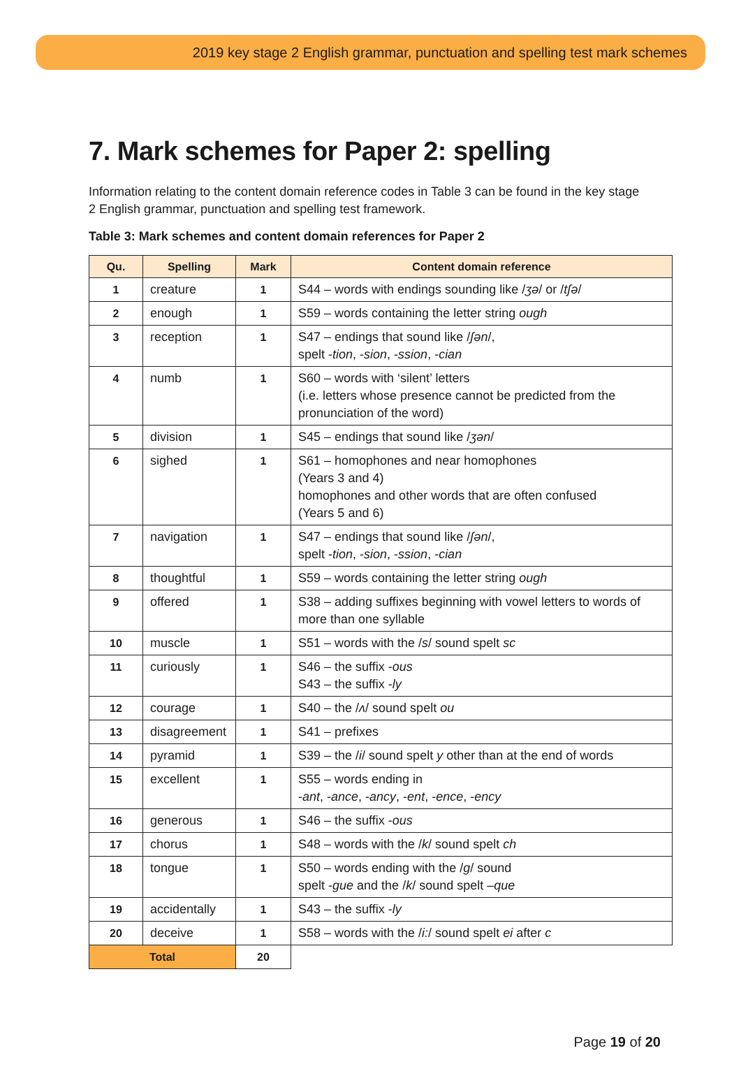2019 key stage 2 English grammar, punctuation and spelling test mark schemes
7. Mark schemes for Paper 2: spelling
Information relating to the content domain reference codes in Table 3 can be found in the key stage 2 English grammar, punctuation and spelling test framework.
Table 3: Mark schemes and content domain references for Paper 2
| Qu. | Spelling | Mark | Content domain reference |
| --- | --- | --- | --- |
| 1 | creature | 1 | S44 – words with endings sounding like / ʒə / or / tʃə / |
| 2 | enough | 1 | S59 – words containing the letter string ough |
| 3 | reception | 1 | S47 – endings that sound like / ʃən /, spelt - tion , - sion , - ssion , - cian |
| 4 | numb | 1 | S60 – words with ‘silent’ letters (i.e. letters whose presence cannot be predicted from the pronunciation of the word) |
| 5 | division | 1 | S45 – endings that sound like / ʒən / |
| 6 | sighed | 1 | S61 – homophones and near homophones (Years 3 and 4) homophones and other words that are often confused (Years 5 and 6) |
| 7 | navigation | 1 | S47 – endings that sound like / ʃən /, spelt - tion , - sion , - ssion , - cian |
| 8 | thoughtful | 1 | S59 – words containing the letter string ough |
| 9 | offered | 1 | S38 – adding suffixes beginning with vowel letters to words of more than one syllable |
| 10 | muscle | 1 | S51 – words with the / s / sound spelt sc |
| 11 | curiously | 1 | S46 – the suffix - ous S43 – the suffix - ly |
| 12 | courage | 1 | S40 – the / ʌ / sound spelt ou |
| 13 | disagreement | 1 | S41 – prefixes |
| 14 | pyramid | 1 | S39 – the / i / sound spelt y other than at the end of words |
| 15 | excellent | 1 | S55 – words ending in - ant , - ance , - ancy , - ent , - ence , - ency |
| 16 | generous | 1 | S46 – the suffix - ous |
| 17 | chorus | 1 | S48 – words with the / k / sound spelt ch |
| 18 | tongue | 1 | S50 – words ending with the / g / sound spelt - gue and the / k / sound spelt – que |
| 19 | accidentally | 1 | S43 – the suffix - ly |
| 20 | deceive | 1 | S58 – words with the / i: / sound spelt ei after c |
| Total | | 20 | |
Page 19 of 20